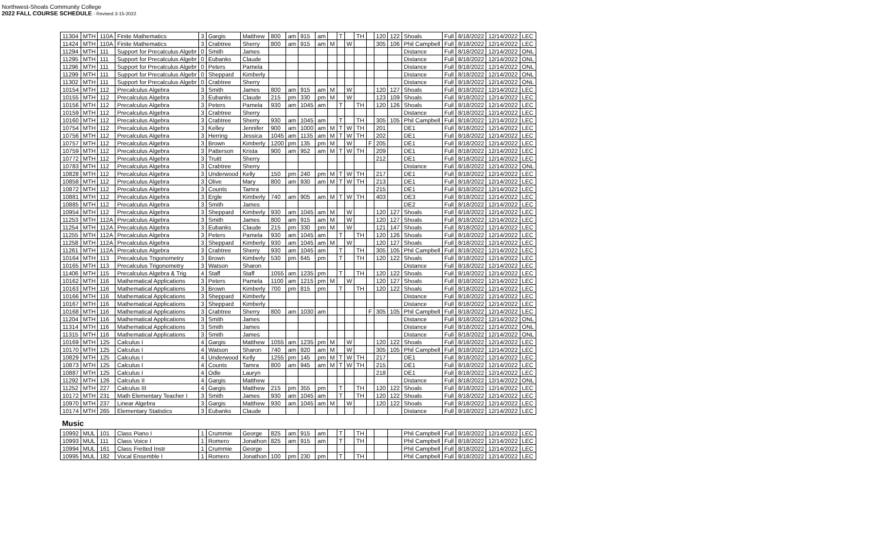Northwest-Shoals Community College
2022 FALL COURSE SCHEDULE - Revised 3-15-2022
| 11304 | MTH | 110A | Finite Mathematics | 3 | Gargis | Matthew | 800 | am | 915 | am | | T | | TH | | 120 | 122 | Shoals | Full | 8/18/2022 | 12/14/2022 | LEC |
| 11424 | MTH | 110A | Finite Mathematics | 3 | Crabtree | Sherry | 800 | am | 915 | am | M | | W | | | 305 | 106 | Phil Campbell | Full | 8/18/2022 | 12/14/2022 | LEC |
| 11294 | MTH | 111 | Support for Precalculus Algebr | 0 | Smith | James | | | | | | | | | | | | Distance | Full | 8/18/2022 | 12/14/2022 | ONL |
| 11295 | MTH | 111 | Support for Precalculus Algebr | 0 | Eubanks | Claude | | | | | | | | | | | | Distance | Full | 8/18/2022 | 12/14/2022 | ONL |
| 11296 | MTH | 111 | Support for Precalculus Algebr | 0 | Peters | Pamela | | | | | | | | | | | | Distance | Full | 8/18/2022 | 12/14/2022 | ONL |
| 11299 | MTH | 111 | Support for Precalculus Algebr | 0 | Sheppard | Kimberly | | | | | | | | | | | | Distance | Full | 8/18/2022 | 12/14/2022 | ONL |
| 11302 | MTH | 111 | Support for Precalculus Algebr | 0 | Crabtree | Sherry | | | | | | | | | | | | Distance | Full | 8/18/2022 | 12/14/2022 | ONL |
| 10154 | MTH | 112 | Precalculus Algebra | 3 | Smith | James | 800 | am | 915 | am | M | | W | | | 120 | 127 | Shoals | Full | 8/18/2022 | 12/14/2022 | LEC |
| 10155 | MTH | 112 | Precalculus Algebra | 3 | Eubanks | Claude | 215 | pm | 330 | pm | M | | W | | | 123 | 109 | Shoals | Full | 8/18/2022 | 12/14/2022 | LEC |
| 10156 | MTH | 112 | Precalculus Algebra | 3 | Peters | Pamela | 930 | am | 1045 | am | | T | | TH | | 120 | 126 | Shoals | Full | 8/18/2022 | 12/14/2022 | LEC |
| 10159 | MTH | 112 | Precalculus Algebra | 3 | Crabtree | Sherry | | | | | | | | | | | | Distance | Full | 8/18/2022 | 12/14/2022 | LEC |
| 10160 | MTH | 112 | Precalculus Algebra | 3 | Crabtree | Sherry | 930 | am | 1045 | am | | T | | TH | | 305 | 105 | Phil Campbell | Full | 8/18/2022 | 12/14/2022 | LEC |
| 10754 | MTH | 112 | Precalculus Algebra | 3 | Kelley | Jennifer | 900 | am | 1000 | am | M | T | W | TH | | 201 | | DE1 | Full | 8/18/2022 | 12/14/2022 | LEC |
| 10756 | MTH | 112 | Precalculus Algebra | 3 | Herring | Jessica | 1045 | am | 1135 | am | M | T | W | TH | | 202 | | DE1 | Full | 8/18/2022 | 12/14/2022 | LEC |
| 10757 | MTH | 112 | Precalculus Algebra | 3 | Brown | Kimberly | 1200 | pm | 135 | pm | M | | W | | F | 205 | | DE1 | Full | 8/18/2022 | 12/14/2022 | LEC |
| 10759 | MTH | 112 | Precalculus Algebra | 3 | Patterson | Krista | 900 | am | 952 | am | M | T | W | TH | | 209 | | DE1 | Full | 8/18/2022 | 12/14/2022 | LEC |
| 10772 | MTH | 112 | Precalculus Algebra | 3 | Truitt | Sherry | | | | | | | | | | 212 | | DE1 | Full | 8/18/2022 | 12/14/2022 | LEC |
| 10783 | MTH | 112 | Precalculus Algebra | 3 | Crabtree | Sherry | | | | | | | | | | | | Distance | Full | 8/18/2022 | 12/14/2022 | ONL |
| 10828 | MTH | 112 | Precalculus Algebra | 3 | Underwood | Kelly | 150 | pm | 240 | pm | M | T | W | TH | | 217 | | DE1 | Full | 8/18/2022 | 12/14/2022 | LEC |
| 10858 | MTH | 112 | Precalculus Algebra | 3 | Olive | Mary | 800 | am | 930 | am | M | T | W | TH | | 213 | | DE1 | Full | 8/18/2022 | 12/14/2022 | LEC |
| 10872 | MTH | 112 | Precalculus Algebra | 3 | Counts | Tamra | | | | | | | | | | 215 | | DE1 | Full | 8/18/2022 | 12/14/2022 | LEC |
| 10881 | MTH | 112 | Precalculus Algebra | 3 | Ergle | Kimberly | 740 | am | 905 | am | M | T | W | TH | | 403 | | DE3 | Full | 8/18/2022 | 12/14/2022 | LEC |
| 10885 | MTH | 112 | Precalculus Algebra | 3 | Smith | James | | | | | | | | | | | | DE2 | Full | 8/18/2022 | 12/14/2022 | LEC |
| 10954 | MTH | 112 | Precalculus Algebra | 3 | Sheppard | Kimberly | 930 | am | 1045 | am | M | | W | | | 120 | 127 | Shoals | Full | 8/18/2022 | 12/14/2022 | LEC |
| 11253 | MTH | 112A | Precalculus Algebra | 3 | Smith | James | 800 | am | 915 | am | M | | W | | | 120 | 127 | Shoals | Full | 8/18/2022 | 12/14/2022 | LEC |
| 11254 | MTH | 112A | Precalculus Algebra | 3 | Eubanks | Claude | 215 | pm | 330 | pm | M | | W | | | 121 | 147 | Shoals | Full | 8/18/2022 | 12/14/2022 | LEC |
| 11255 | MTH | 112A | Precalculus Algebra | 3 | Peters | Pamela | 930 | am | 1045 | am | | T | | TH | | 120 | 126 | Shoals | Full | 8/18/2022 | 12/14/2022 | LEC |
| 11258 | MTH | 112A | Precalculus Algebra | 3 | Sheppard | Kimberly | 930 | am | 1045 | am | M | | W | | | 120 | 127 | Shoals | Full | 8/18/2022 | 12/14/2022 | LEC |
| 11261 | MTH | 112A | Precalculus Algebra | 3 | Crabtree | Sherry | 930 | am | 1045 | am | | T | | TH | | 305 | 105 | Phil Campbell | Full | 8/18/2022 | 12/14/2022 | LEC |
| 10164 | MTH | 113 | Precalculus Trigonometry | 3 | Brown | Kimberly | 530 | pm | 645 | pm | | T | | TH | | 120 | 122 | Shoals | Full | 8/18/2022 | 12/14/2022 | LEC |
| 10165 | MTH | 113 | Precalculus Trigonometry | 3 | Watson | Sharon | | | | | | | | | | | | Distance | Full | 8/18/2022 | 12/14/2022 | LEC |
| 11406 | MTH | 115 | Precalculus Algebra & Trig | 4 | Staff | Staff | 1055 | am | 1235 | pm | | T | | TH | | 120 | 122 | Shoals | Full | 8/18/2022 | 12/14/2022 | LEC |
| 10162 | MTH | 116 | Mathematical Applications | 3 | Peters | Pamela | 1100 | am | 1215 | pm | M | | W | | | 120 | 127 | Shoals | Full | 8/18/2022 | 12/14/2022 | LEC |
| 10163 | MTH | 116 | Mathematical Applications | 3 | Brown | Kimberly | 700 | pm | 815 | pm | | T | | TH | | 120 | 122 | Shoals | Full | 8/18/2022 | 12/14/2022 | LEC |
| 10166 | MTH | 116 | Mathematical Applications | 3 | Sheppard | Kimberly | | | | | | | | | | | | Distance | Full | 8/18/2022 | 12/14/2022 | LEC |
| 10167 | MTH | 116 | Mathematical Applications | 3 | Sheppard | Kimberly | | | | | | | | | | | | Distance | Full | 8/18/2022 | 12/14/2022 | LEC |
| 10168 | MTH | 116 | Mathematical Applications | 3 | Crabtree | Sherry | 800 | am | 1030 | am | | | | | F | 305 | 105 | Phil Campbell | Full | 8/18/2022 | 12/14/2022 | LEC |
| 11204 | MTH | 116 | Mathematical Applications | 3 | Smith | James | | | | | | | | | | | | Distance | Full | 8/18/2022 | 12/14/2022 | ONL |
| 11314 | MTH | 116 | Mathematical Applications | 3 | Smith | James | | | | | | | | | | | | Distance | Full | 8/18/2022 | 12/14/2022 | ONL |
| 11315 | MTH | 116 | Mathematical Applications | 3 | Smith | James | | | | | | | | | | | | Distance | Full | 8/18/2022 | 12/14/2022 | ONL |
| 10169 | MTH | 125 | Calculus I | 4 | Gargis | Matthew | 1055 | am | 1235 | pm | M | | W | | | 120 | 122 | Shoals | Full | 8/18/2022 | 12/14/2022 | LEC |
| 10170 | MTH | 125 | Calculus I | 4 | Watson | Sharon | 740 | am | 920 | am | M | | W | | | 305 | 105 | Phil Campbell | Full | 8/18/2022 | 12/14/2022 | LEC |
| 10829 | MTH | 125 | Calculus I | 4 | Underwood | Kelly | 1255 | pm | 145 | pm | M | T | W | TH | | 217 | | DE1 | Full | 8/18/2022 | 12/14/2022 | LEC |
| 10873 | MTH | 125 | Calculus I | 4 | Counts | Tamra | 800 | am | 945 | am | M | T | W | TH | | 215 | | DE1 | Full | 8/18/2022 | 12/14/2022 | LEC |
| 10887 | MTH | 125 | Calculus I | 4 | Odle | Lauryn | | | | | | | | | | 218 | | DE1 | Full | 8/18/2022 | 12/14/2022 | LEC |
| 11292 | MTH | 126 | Calculus II | 4 | Gargis | Matthew | | | | | | | | | | | | Distance | Full | 8/18/2022 | 12/14/2022 | ONL |
| 11252 | MTH | 227 | Calculus III | 4 | Gargis | Matthew | 215 | pm | 355 | pm | | T | | TH | | 120 | 122 | Shoals | Full | 8/18/2022 | 12/14/2022 | LEC |
| 10172 | MTH | 231 | Math Elementary Teacher I | 3 | Smith | James | 930 | am | 1045 | am | | T | | TH | | 120 | 122 | Shoals | Full | 8/18/2022 | 12/14/2022 | LEC |
| 10970 | MTH | 237 | Linear Algebra | 3 | Gargis | Matthew | 930 | am | 1045 | am | M | | W | | | 120 | 122 | Shoals | Full | 8/18/2022 | 12/14/2022 | LEC |
| 10174 | MTH | 265 | Elementary Statistics | 3 | Eubanks | Claude | | | | | | | | | | | | Distance | Full | 8/18/2022 | 12/14/2022 | LEC |
| Music | | | | | | | | | | | | | | | | | | | | | | |
| 10992 | MUL | 101 | Class Piano I | 1 | Crummie | George | 825 | am | 915 | am | | T | | TH | | | | Phil Campbell | Full | 8/18/2022 | 12/14/2022 | LEC |
| 10993 | MUL | 111 | Class Voice I | 1 | Romero | Jonathon | 825 | am | 915 | am | | T | | TH | | | | Phil Campbell | Full | 8/18/2022 | 12/14/2022 | LEC |
| 10994 | MUL | 161 | Class Fretted Instr | 1 | Crummie | George | | | | | | | | | | | | Phil Campbell | Full | 8/18/2022 | 12/14/2022 | LEC |
| 10995 | MUL | 182 | Vocal Ensemble I | 1 | Romero | Jonathon | 100 | pm | 230 | pm | | T | | TH | | | | Phil Campbell | Full | 8/18/2022 | 12/14/2022 | LEC |